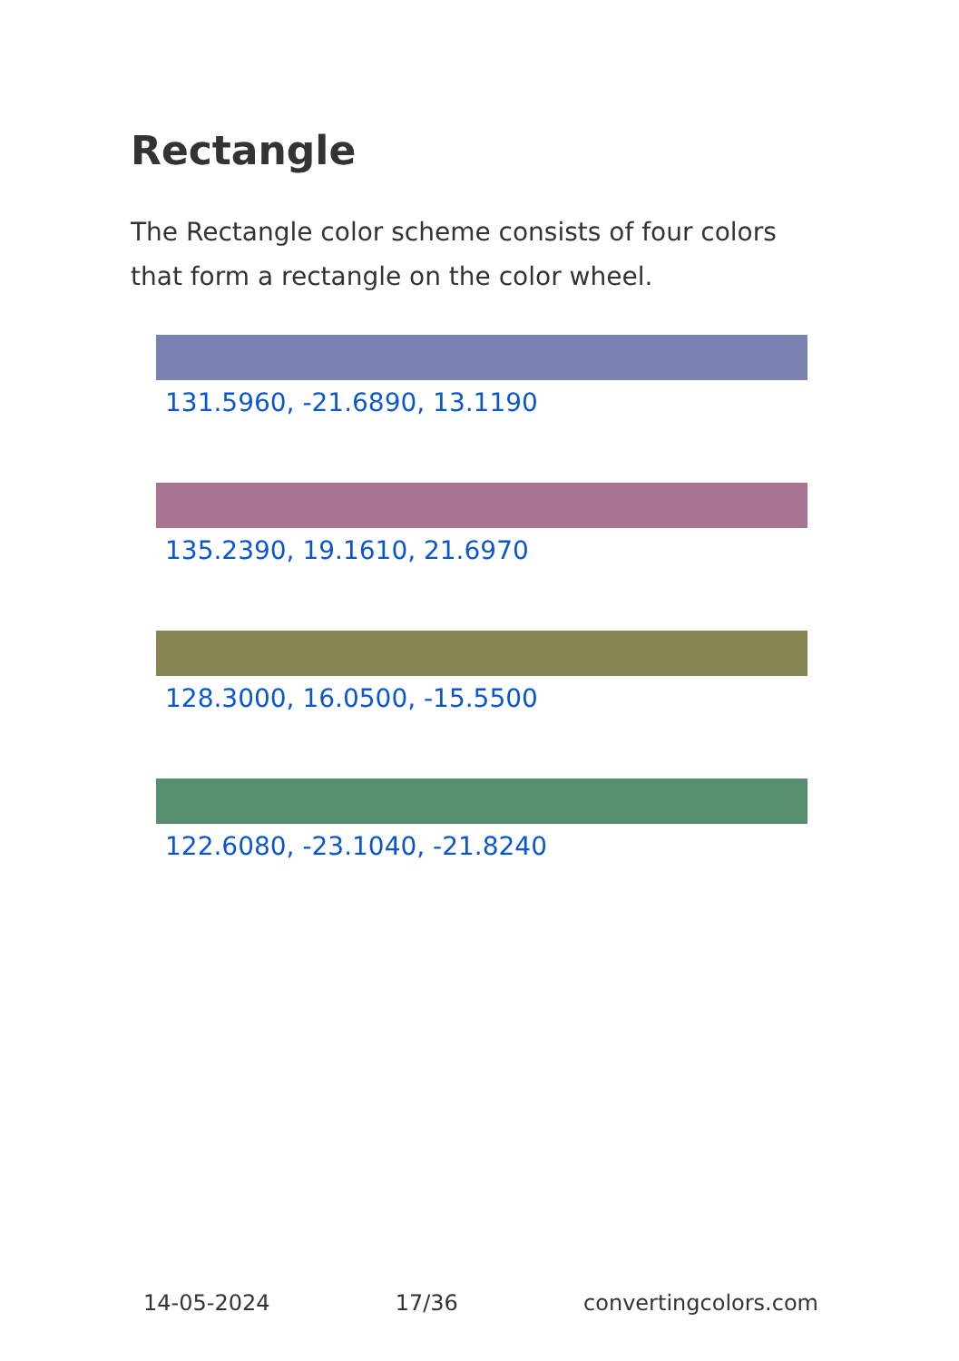Rectangle
The Rectangle color scheme consists of four colors that form a rectangle on the color wheel.
131.5960, -21.6890, 13.1190
135.2390, 19.1610, 21.6970
128.3000, 16.0500, -15.5500
122.6080, -23.1040, -21.8240
14-05-2024 17/36 convertingcolors.com